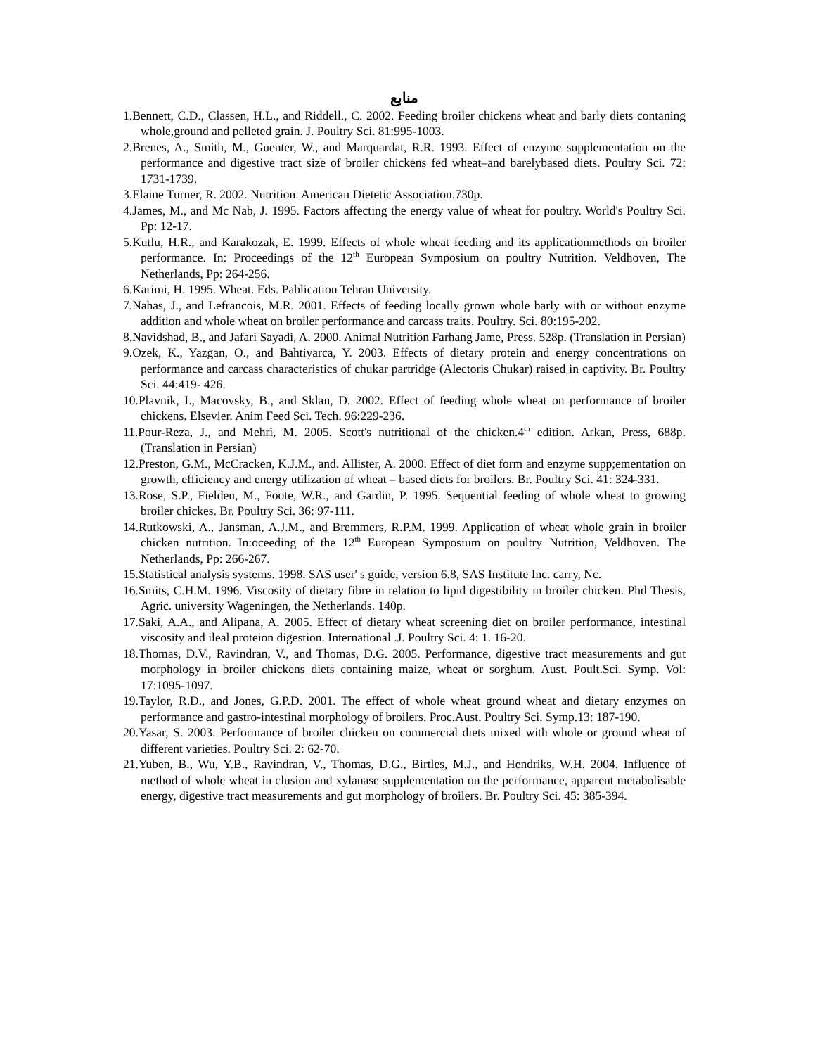منابع
1.Bennett, C.D., Classen, H.L., and Riddell., C. 2002. Feeding broiler chickens wheat and barly diets contaning whole,ground and pelleted grain. J. Poultry Sci. 81:995-1003.
2.Brenes, A., Smith, M., Guenter, W., and Marquardat, R.R. 1993. Effect of enzyme supplementation on the performance and digestive tract size of broiler chickens fed wheat–and barelybased diets. Poultry Sci. 72: 1731-1739.
3.Elaine Turner, R. 2002. Nutrition. American Dietetic Association.730p.
4.James, M., and Mc Nab, J. 1995. Factors affecting the energy value of wheat for poultry. World's Poultry Sci. Pp: 12-17.
5.Kutlu, H.R., and Karakozak, E. 1999. Effects of whole wheat feeding and its applicationmethods on broiler performance. In: Proceedings of the 12<sup>th</sup> European Symposium on poultry Nutrition. Veldhoven, The Netherlands, Pp: 264-256.
6.Karimi, H. 1995. Wheat. Eds. Pablication Tehran University.
7.Nahas, J., and Lefrancois, M.R. 2001. Effects of feeding locally grown whole barly with or without enzyme addition and whole wheat on broiler performance and carcass traits. Poultry. Sci. 80:195-202.
8.Navidshad, B., and Jafari Sayadi, A. 2000. Animal Nutrition Farhang Jame, Press. 528p. (Translation in Persian)
9.Ozek, K., Yazgan, O., and Bahtiyarca, Y. 2003. Effects of dietary protein and energy concentrations on performance and carcass characteristics of chukar partridge (Alectoris Chukar) raised in captivity. Br. Poultry Sci. 44:419- 426.
10.Plavnik, I., Macovsky, B., and Sklan, D. 2002. Effect of feeding whole wheat on performance of broiler chickens. Elsevier. Anim Feed Sci. Tech. 96:229-236.
11.Pour-Reza, J., and Mehri, M. 2005. Scott's nutritional of the chicken.4<sup>th</sup> edition. Arkan, Press, 688p. (Translation in Persian)
12.Preston, G.M., McCracken, K.J.M., and. Allister, A. 2000. Effect of diet form and enzyme supp;ementation on growth, efficiency and energy utilization of wheat – based diets for broilers. Br. Poultry Sci. 41: 324-331.
13.Rose, S.P., Fielden, M., Foote, W.R., and Gardin, P. 1995. Sequential feeding of whole wheat to growing broiler chickes. Br. Poultry Sci. 36: 97-111.
14.Rutkowski, A., Jansman, A.J.M., and Bremmers, R.P.M. 1999. Application of wheat whole grain in broiler chicken nutrition. In:oceeding of the 12<sup>th</sup> European Symposium on poultry Nutrition, Veldhoven. The Netherlands, Pp: 266-267.
15.Statistical analysis systems. 1998. SAS user' s guide, version 6.8, SAS Institute Inc. carry, Nc.
16.Smits, C.H.M. 1996. Viscosity of dietary fibre in relation to lipid digestibility in broiler chicken. Phd Thesis, Agric. university Wageningen, the Netherlands. 140p.
17.Saki, A.A., and Alipana, A. 2005. Effect of dietary wheat screening diet on broiler performance, intestinal viscosity and ileal proteion digestion. International .J. Poultry Sci. 4: 1. 16-20.
18.Thomas, D.V., Ravindran, V., and Thomas, D.G. 2005. Performance, digestive tract measurements and gut morphology in broiler chickens diets containing maize, wheat or sorghum. Aust. Poult.Sci. Symp. Vol: 17:1095-1097.
19.Taylor, R.D., and Jones, G.P.D. 2001. The effect of whole wheat ground wheat and dietary enzymes on performance and gastro-intestinal morphology of broilers. Proc.Aust. Poultry Sci. Symp.13: 187-190.
20.Yasar, S. 2003. Performance of broiler chicken on commercial diets mixed with whole or ground wheat of different varieties. Poultry Sci. 2: 62-70.
21.Yuben, B., Wu, Y.B., Ravindran, V., Thomas, D.G., Birtles, M.J., and Hendriks, W.H. 2004. Influence of method of whole wheat in clusion and xylanase supplementation on the performance, apparent metabolisable energy, digestive tract measurements and gut morphology of broilers. Br. Poultry Sci. 45: 385-394.